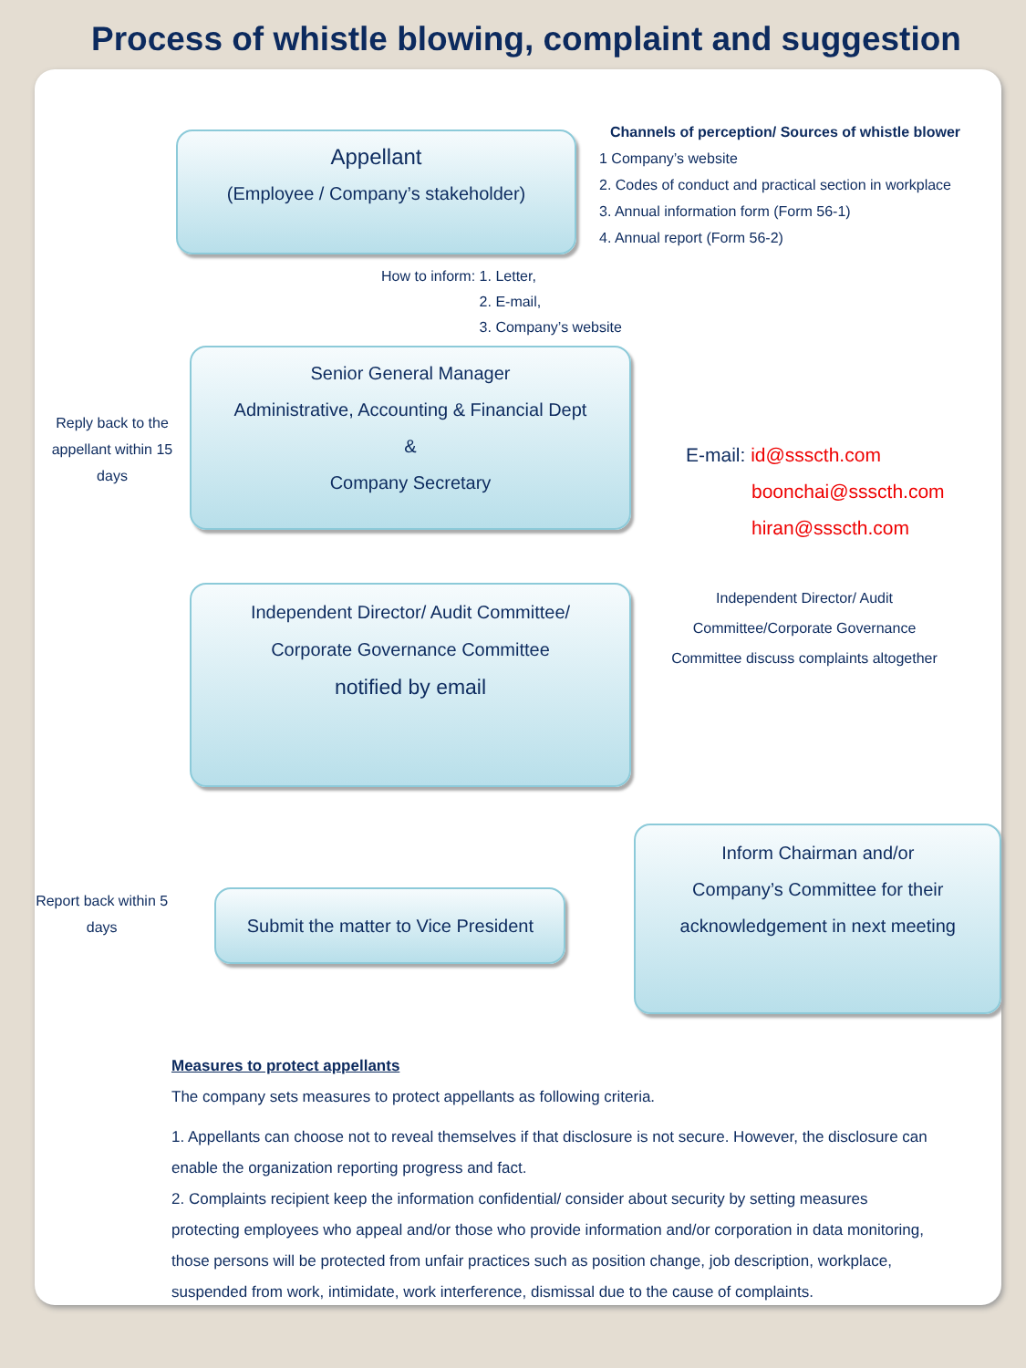Process of whistle blowing, complaint and suggestion
Appellant
(Employee / Company’s stakeholder)
Channels of perception/ Sources of whistle blower
1 Company’s website
2. Codes of conduct and practical section in workplace
3. Annual information form (Form 56-1)
4. Annual report (Form 56-2)
How to inform: 1. Letter,
2. E-mail,
3. Company’s website
Reply back to the appellant within 15 days
Senior General Manager
Administrative, Accounting & Financial Dept
&
Company Secretary
E-mail: id@sssсth.com
boonchai@sssсth.com
hiran@sssсth.com
Independent Director/ Audit Committee/
Corporate Governance Committee
notified by email
Independent Director/ Audit Committee/Corporate Governance Committee discuss complaints altogether
Report back within 5 days
Submit the matter to Vice President
Inform Chairman and/or
Company’s Committee for their
acknowledgement in next meeting
Measures to protect appellants
The company sets measures to protect appellants as following criteria.
1. Appellants can choose not to reveal themselves if that disclosure is not secure. However, the disclosure can enable the organization reporting progress and fact.
2. Complaints recipient keep the information confidential/ consider about security by setting measures protecting employees who appeal and/or those who provide information and/or corporation in data monitoring, those persons will be protected from unfair practices such as position change, job description, workplace, suspended from work, intimidate, work interference, dismissal due to the cause of complaints.